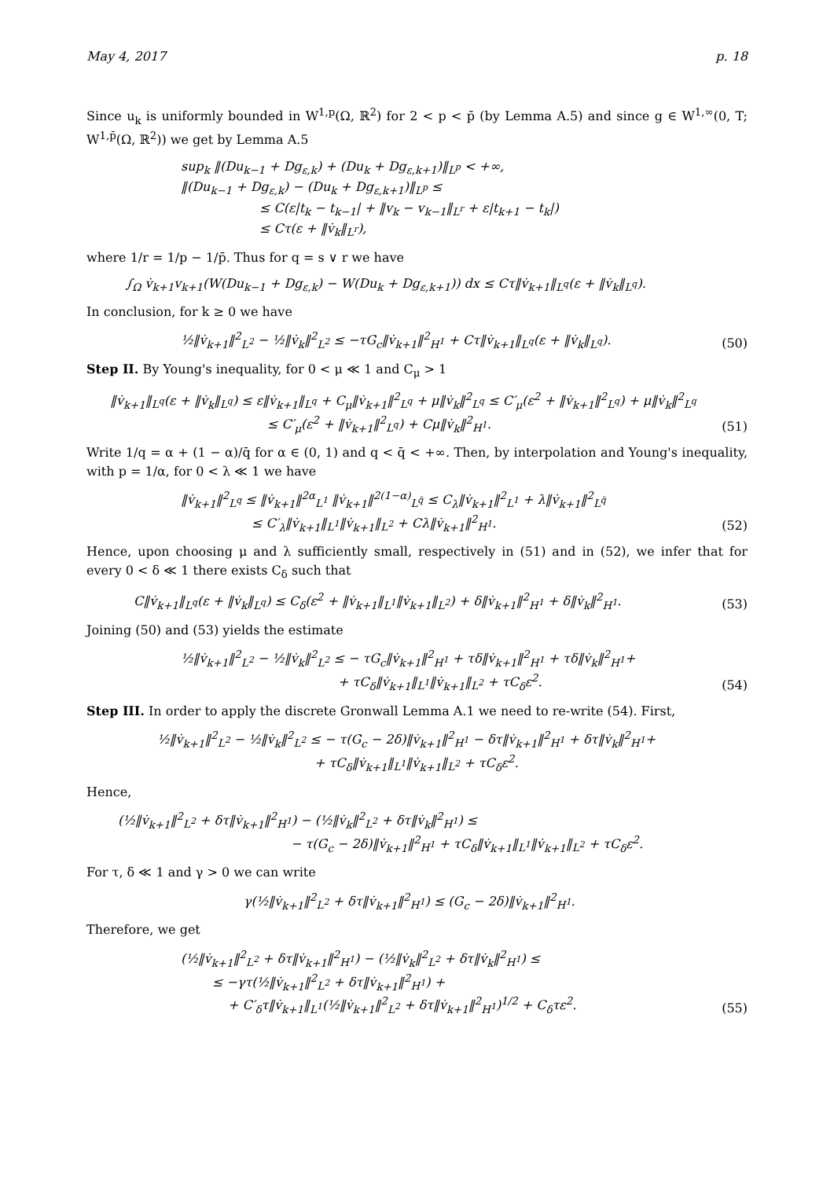May 4, 2017 p. 18
Since u<sub>k</sub> is uniformly bounded in W<sup>1,p</sup>(Ω, ℝ<sup>2</sup>) for 2 < p < p̄ (by Lemma A.5) and since g ∈ W<sup>1,∞</sup>(0, T; W<sup>1,p̄</sup>(Ω, ℝ<sup>2</sup>)) we get by Lemma A.5
sup<sub>k</sub> ‖(Du<sub>k−1</sub> + Dg<sub>ε,k</sub>) + (Du<sub>k</sub> + Dg<sub>ε,k+1</sub>)‖<sub>L<sup>p</sup></sub> < +∞,
‖(Du<sub>k−1</sub> + Dg<sub>ε,k</sub>) − (Du<sub>k</sub> + Dg<sub>ε,k+1</sub>)‖<sub>L<sup>p</sup></sub> ≤
≤ C(ε|t<sub>k</sub> − t<sub>k−1</sub>| + ‖v<sub>k</sub> − v<sub>k−1</sub>‖<sub>L<sup>r</sup></sub> + ε|t<sub>k+1</sub> − t<sub>k</sub>|)
≤ Cτ(ε + ‖v̇<sub>k</sub>‖<sub>L<sup>r</sup></sub>),
where 1/r = 1/p − 1/p̄. Thus for q = s ∨ r we have
∫<sub>Ω</sub> v̇<sub>k+1</sub>v<sub>k+1</sub>(W(Du<sub>k−1</sub> + Dg<sub>ε,k</sub>) − W(Du<sub>k</sub> + Dg<sub>ε,k+1</sub>)) dx ≤ Cτ‖v̇<sub>k+1</sub>‖<sub>L<sup>q</sup></sub>(ε + ‖v̇<sub>k</sub>‖<sub>L<sup>q</sup></sub>).
In conclusion, for k ≥ 0 we have
½‖v̇<sub>k+1</sub>‖<sup>2</sup><sub>L<sup>2</sup></sub> − ½‖v̇<sub>k</sub>‖<sup>2</sup><sub>L<sup>2</sup></sub> ≤ −τG<sub>c</sub>‖v̇<sub>k+1</sub>‖<sup>2</sup><sub>H<sup>1</sup></sub> + Cτ‖v̇<sub>k+1</sub>‖<sub>L<sup>q</sup></sub>(ε + ‖v̇<sub>k</sub>‖<sub>L<sup>q</sup></sub>).
(50)
Step II. By Young's inequality, for 0 < μ ≪ 1 and C<sub>μ</sub> > 1
‖v̇<sub>k+1</sub>‖<sub>L<sup>q</sup></sub>(ε + ‖v̇<sub>k</sub>‖<sub>L<sup>q</sup></sub>) ≤ ε‖v̇<sub>k+1</sub>‖<sub>L<sup>q</sup></sub> + C<sub>μ</sub>‖v̇<sub>k+1</sub>‖<sup>2</sup><sub>L<sup>q</sup></sub> + μ‖v̇<sub>k</sub>‖<sup>2</sup><sub>L<sup>q</sup></sub> ≤ C′<sub>μ</sub>(ε<sup>2</sup> + ‖v̇<sub>k+1</sub>‖<sup>2</sup><sub>L<sup>q</sup></sub>) + μ‖v̇<sub>k</sub>‖<sup>2</sup><sub>L<sup>q</sup></sub>
≤ C′<sub>μ</sub>(ε<sup>2</sup> + ‖v̇<sub>k+1</sub>‖<sup>2</sup><sub>L<sup>q</sup></sub>) + Cμ‖v̇<sub>k</sub>‖<sup>2</sup><sub>H<sup>1</sup></sub>.
(51)
Write 1/q = α + (1 − α)/q̄ for α ∈ (0, 1) and q < q̄ < +∞. Then, by interpolation and Young's inequality, with p = 1/α, for 0 < λ ≪ 1 we have
‖v̇<sub>k+1</sub>‖<sup>2</sup><sub>L<sup>q</sup></sub> ≤ ‖v̇<sub>k+1</sub>‖<sup>2α</sup><sub>L<sup>1</sup></sub> ‖v̇<sub>k+1</sub>‖<sup>2(1−α)</sup><sub>L<sup>q̄</sup></sub> ≤ C<sub>λ</sub>‖v̇<sub>k+1</sub>‖<sup>2</sup><sub>L<sup>1</sup></sub> + λ‖v̇<sub>k+1</sub>‖<sup>2</sup><sub>L<sup>q̄</sup></sub>
≤ C′<sub>λ</sub>‖v̇<sub>k+1</sub>‖<sub>L<sup>1</sup></sub>‖v̇<sub>k+1</sub>‖<sub>L<sup>2</sup></sub> + Cλ‖v̇<sub>k+1</sub>‖<sup>2</sup><sub>H<sup>1</sup></sub>.
(52)
Hence, upon choosing μ and λ sufficiently small, respectively in (51) and in (52), we infer that for every 0 < δ ≪ 1 there exists C<sub>δ</sub> such that
C‖v̇<sub>k+1</sub>‖<sub>L<sup>q</sup></sub>(ε + ‖v̇<sub>k</sub>‖<sub>L<sup>q</sup></sub>) ≤ C<sub>δ</sub>(ε<sup>2</sup> + ‖v̇<sub>k+1</sub>‖<sub>L<sup>1</sup></sub>‖v̇<sub>k+1</sub>‖<sub>L<sup>2</sup></sub>) + δ‖v̇<sub>k+1</sub>‖<sup>2</sup><sub>H<sup>1</sup></sub> + δ‖v̇<sub>k</sub>‖<sup>2</sup><sub>H<sup>1</sup></sub>.
(53)
Joining (50) and (53) yields the estimate
½‖v̇<sub>k+1</sub>‖<sup>2</sup><sub>L<sup>2</sup></sub> − ½‖v̇<sub>k</sub>‖<sup>2</sup><sub>L<sup>2</sup></sub> ≤ − τG<sub>c</sub>‖v̇<sub>k+1</sub>‖<sup>2</sup><sub>H<sup>1</sup></sub> + τδ‖v̇<sub>k+1</sub>‖<sup>2</sup><sub>H<sup>1</sup></sub> + τδ‖v̇<sub>k</sub>‖<sup>2</sup><sub>H<sup>1</sup></sub>+
+ τC<sub>δ</sub>‖v̇<sub>k+1</sub>‖<sub>L<sup>1</sup></sub>‖v̇<sub>k+1</sub>‖<sub>L<sup>2</sup></sub> + τC<sub>δ</sub>ε<sup>2</sup>.
(54)
Step III. In order to apply the discrete Gronwall Lemma A.1 we need to re-write (54). First,
½‖v̇<sub>k+1</sub>‖<sup>2</sup><sub>L<sup>2</sup></sub> − ½‖v̇<sub>k</sub>‖<sup>2</sup><sub>L<sup>2</sup></sub> ≤ − τ(G<sub>c</sub> − 2δ)‖v̇<sub>k+1</sub>‖<sup>2</sup><sub>H<sup>1</sup></sub> − δτ‖v̇<sub>k+1</sub>‖<sup>2</sup><sub>H<sup>1</sup></sub> + δτ‖v̇<sub>k</sub>‖<sup>2</sup><sub>H<sup>1</sup></sub>+
+ τC<sub>δ</sub>‖v̇<sub>k+1</sub>‖<sub>L<sup>1</sup></sub>‖v̇<sub>k+1</sub>‖<sub>L<sup>2</sup></sub> + τC<sub>δ</sub>ε<sup>2</sup>.
Hence,
(½‖v̇<sub>k+1</sub>‖<sup>2</sup><sub>L<sup>2</sup></sub> + δτ‖v̇<sub>k+1</sub>‖<sup>2</sup><sub>H<sup>1</sup></sub>) − (½‖v̇<sub>k</sub>‖<sup>2</sup><sub>L<sup>2</sup></sub> + δτ‖v̇<sub>k</sub>‖<sup>2</sup><sub>H<sup>1</sup></sub>) ≤
− τ(G<sub>c</sub> − 2δ)‖v̇<sub>k+1</sub>‖<sup>2</sup><sub>H<sup>1</sup></sub> + τC<sub>δ</sub>‖v̇<sub>k+1</sub>‖<sub>L<sup>1</sup></sub>‖v̇<sub>k+1</sub>‖<sub>L<sup>2</sup></sub> + τC<sub>δ</sub>ε<sup>2</sup>.
For τ, δ ≪ 1 and γ > 0 we can write
γ(½‖v̇<sub>k+1</sub>‖<sup>2</sup><sub>L<sup>2</sup></sub> + δτ‖v̇<sub>k+1</sub>‖<sup>2</sup><sub>H<sup>1</sup></sub>) ≤ (G<sub>c</sub> − 2δ)‖v̇<sub>k+1</sub>‖<sup>2</sup><sub>H<sup>1</sup></sub>.
Therefore, we get
(½‖v̇<sub>k+1</sub>‖<sup>2</sup><sub>L<sup>2</sup></sub> + δτ‖v̇<sub>k+1</sub>‖<sup>2</sup><sub>H<sup>1</sup></sub>) − (½‖v̇<sub>k</sub>‖<sup>2</sup><sub>L<sup>2</sup></sub> + δτ‖v̇<sub>k</sub>‖<sup>2</sup><sub>H<sup>1</sup></sub>) ≤
≤ −γτ(½‖v̇<sub>k+1</sub>‖<sup>2</sup><sub>L<sup>2</sup></sub> + δτ‖v̇<sub>k+1</sub>‖<sup>2</sup><sub>H<sup>1</sup></sub>) +
+ C′<sub>δ</sub>τ‖v̇<sub>k+1</sub>‖<sub>L<sup>1</sup></sub>(½‖v̇<sub>k+1</sub>‖<sup>2</sup><sub>L<sup>2</sup></sub> + δτ‖v̇<sub>k+1</sub>‖<sup>2</sup><sub>H<sup>1</sup></sub>)<sup>1/2</sup> + C<sub>δ</sub>τε<sup>2</sup>.
(55)